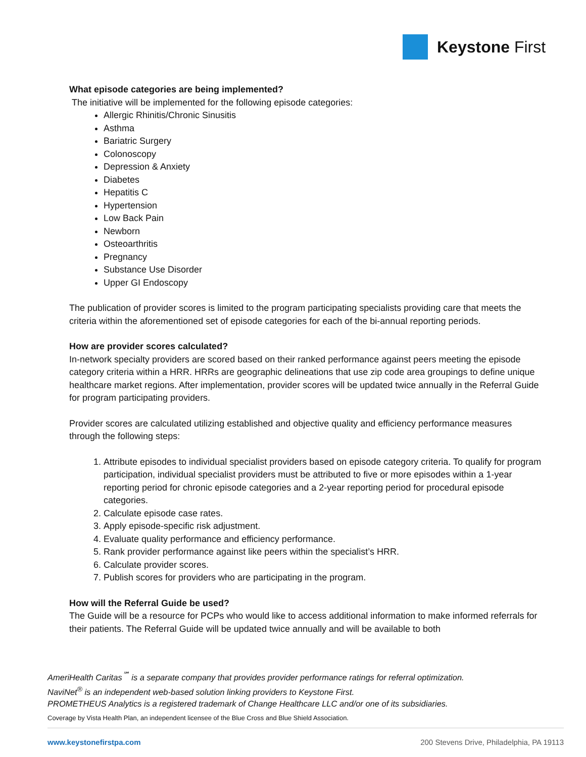Keystone First
What episode categories are being implemented?
The initiative will be implemented for the following episode categories:
Allergic Rhinitis/Chronic Sinusitis
Asthma
Bariatric Surgery
Colonoscopy
Depression & Anxiety
Diabetes
Hepatitis C
Hypertension
Low Back Pain
Newborn
Osteoarthritis
Pregnancy
Substance Use Disorder
Upper GI Endoscopy
The publication of provider scores is limited to the program participating specialists providing care that meets the criteria within the aforementioned set of episode categories for each of the bi-annual reporting periods.
How are provider scores calculated?
In-network specialty providers are scored based on their ranked performance against peers meeting the episode category criteria within a HRR. HRRs are geographic delineations that use zip code area groupings to define unique healthcare market regions. After implementation, provider scores will be updated twice annually in the Referral Guide for program participating providers.
Provider scores are calculated utilizing established and objective quality and efficiency performance measures through the following steps:
1. Attribute episodes to individual specialist providers based on episode category criteria. To qualify for program participation, individual specialist providers must be attributed to five or more episodes within a 1-year reporting period for chronic episode categories and a 2-year reporting period for procedural episode categories.
2. Calculate episode case rates.
3. Apply episode-specific risk adjustment.
4. Evaluate quality performance and efficiency performance.
5. Rank provider performance against like peers within the specialist’s HRR.
6. Calculate provider scores.
7. Publish scores for providers who are participating in the program.
How will the Referral Guide be used?
The Guide will be a resource for PCPs who would like to access additional information to make informed referrals for their patients. The Referral Guide will be updated twice annually and will be available to both
AmeriHealth Caritas<sup>℠</sup> is a separate company that provides provider performance ratings for referral optimization.
NaviNet<sup>®</sup> is an independent web-based solution linking providers to Keystone First.
PROMETHEUS Analytics is a registered trademark of Change Healthcare LLC and/or one of its subsidiaries.
Coverage by Vista Health Plan, an independent licensee of the Blue Cross and Blue Shield Association.
www.keystonefirstpa.com 200 Stevens Drive, Philadelphia, PA 19113